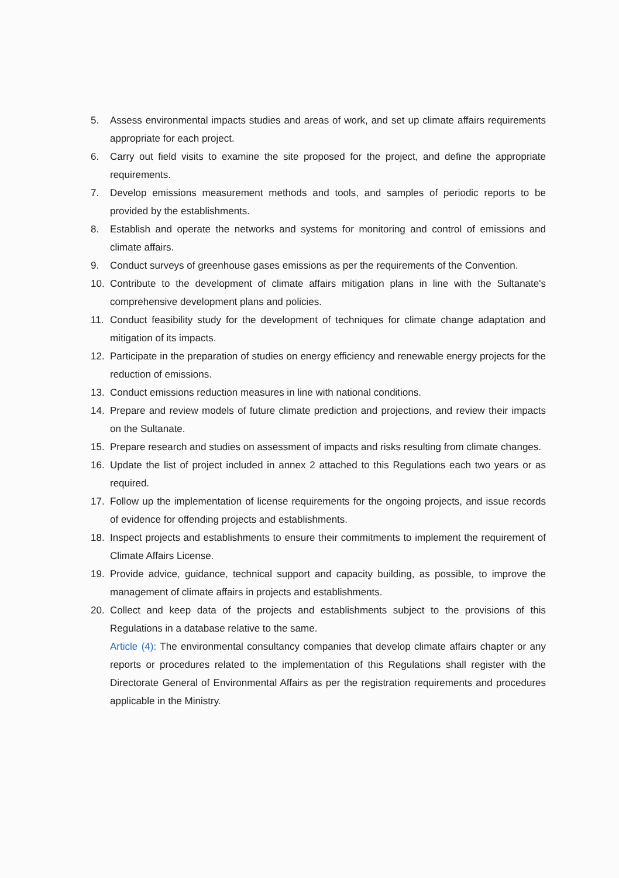5. Assess environmental impacts studies and areas of work, and set up climate affairs requirements appropriate for each project.
6. Carry out field visits to examine the site proposed for the project, and define the appropriate requirements.
7. Develop emissions measurement methods and tools, and samples of periodic reports to be provided by the establishments.
8. Establish and operate the networks and systems for monitoring and control of emissions and climate affairs.
9. Conduct surveys of greenhouse gases emissions as per the requirements of the Convention.
10. Contribute to the development of climate affairs mitigation plans in line with the Sultanate's comprehensive development plans and policies.
11. Conduct feasibility study for the development of techniques for climate change adaptation and mitigation of its impacts.
12. Participate in the preparation of studies on energy efficiency and renewable energy projects for the reduction of emissions.
13. Conduct emissions reduction measures in line with national conditions.
14. Prepare and review models of future climate prediction and projections, and review their impacts on the Sultanate.
15. Prepare research and studies on assessment of impacts and risks resulting from climate changes.
16. Update the list of project included in annex 2 attached to this Regulations each two years or as required.
17. Follow up the implementation of license requirements for the ongoing projects, and issue records of evidence for offending projects and establishments.
18. Inspect projects and establishments to ensure their commitments to implement the requirement of Climate Affairs License.
19. Provide advice, guidance, technical support and capacity building, as possible, to improve the management of climate affairs in projects and establishments.
20. Collect and keep data of the projects and establishments subject to the provisions of this Regulations in a database relative to the same.
Article (4): The environmental consultancy companies that develop climate affairs chapter or any reports or procedures related to the implementation of this Regulations shall register with the Directorate General of Environmental Affairs as per the registration requirements and procedures applicable in the Ministry.